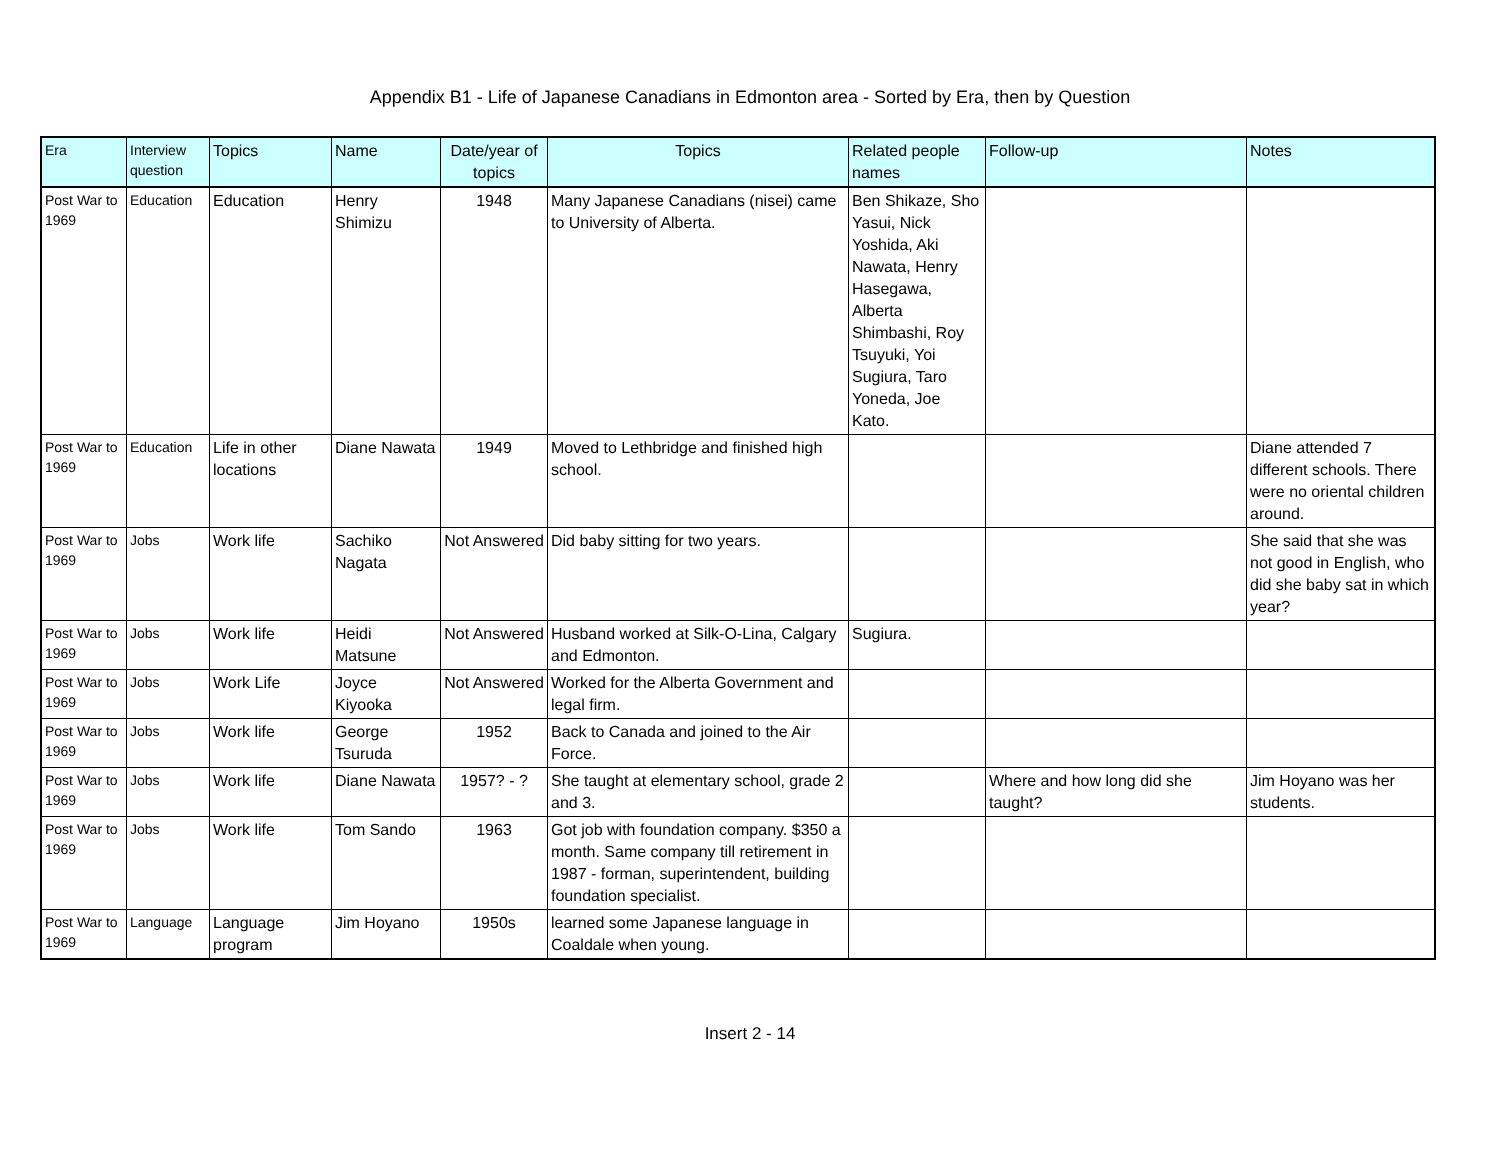Appendix B1 - Life of Japanese Canadians in Edmonton area - Sorted by Era, then by Question
| Era | Interview question | Topics | Name | Date/year of topics | Topics | Related people names | Follow-up | Notes |
| --- | --- | --- | --- | --- | --- | --- | --- | --- |
| Post War to 1969 | Education | Education | Henry Shimizu | 1948 | Many Japanese Canadians (nisei) came to University of Alberta. | Ben Shikaze, Sho Yasui, Nick Yoshida, Aki Nawata, Henry Hasegawa, Alberta Shimbashi, Roy Tsuyuki, Yoi Sugiura, Taro Yoneda, Joe Kato. | | |
| Post War to 1969 | Education | Life in other locations | Diane Nawata | 1949 | Moved to Lethbridge and finished high school. | | | Diane attended 7 different schools. There were no oriental children around. |
| Post War to 1969 | Jobs | Work life | Sachiko Nagata | Not Answered | Did baby sitting for two years. | | | She said that she was not good in English, who did she baby sat in which year? |
| Post War to 1969 | Jobs | Work life | Heidi Matsune | Not Answered | Husband worked at Silk-O-Lina, Calgary and Edmonton. | Sugiura. | | |
| Post War to 1969 | Jobs | Work Life | Joyce Kiyooka | Not Answered | Worked for the Alberta Government and legal firm. | | | |
| Post War to 1969 | Jobs | Work life | George Tsuruda | 1952 | Back to Canada and joined to the Air Force. | | | |
| Post War to 1969 | Jobs | Work life | Diane Nawata | 1957? - ? | She taught at elementary school, grade 2 and 3. | | Where and how long did she taught? | Jim Hoyano was her students. |
| Post War to 1969 | Jobs | Work life | Tom Sando | 1963 | Got job with foundation company. $350 a month. Same company till retirement in 1987 - forman, superintendent, building foundation specialist. | | | |
| Post War to 1969 | Language | Language program | Jim Hoyano | 1950s | learned some Japanese language in Coaldale when young. | | | |
Insert 2 - 14